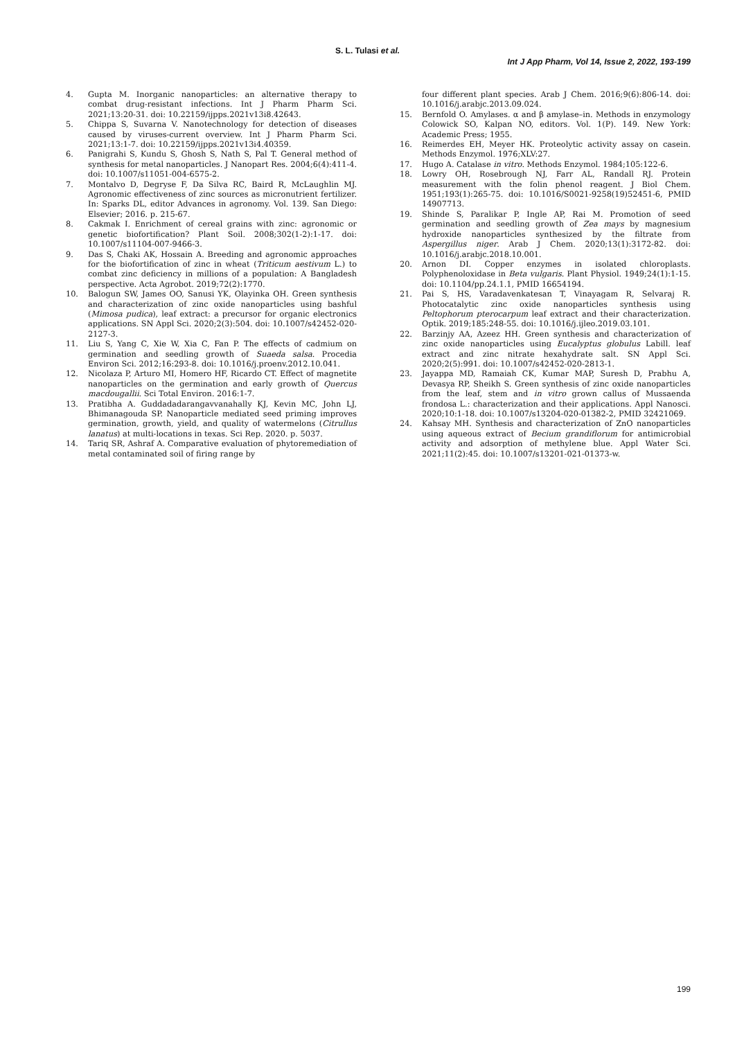S. L. Tulasi et al.
Int J App Pharm, Vol 14, Issue 2, 2022, 193-199
4. Gupta M. Inorganic nanoparticles: an alternative therapy to combat drug-resistant infections. Int J Pharm Pharm Sci. 2021;13:20-31. doi: 10.22159/ijpps.2021v13i8.42643.
5. Chippa S, Suvarna V. Nanotechnology for detection of diseases caused by viruses-current overview. Int J Pharm Pharm Sci. 2021;13:1-7. doi: 10.22159/ijpps.2021v13i4.40359.
6. Panigrahi S, Kundu S, Ghosh S, Nath S, Pal T. General method of synthesis for metal nanoparticles. J Nanopart Res. 2004;6(4):411-4. doi: 10.1007/s11051-004-6575-2.
7. Montalvo D, Degryse F, Da Silva RC, Baird R, McLaughlin MJ. Agronomic effectiveness of zinc sources as micronutrient fertilizer. In: Sparks DL, editor Advances in agronomy. Vol. 139. San Diego: Elsevier; 2016. p. 215-67.
8. Cakmak I. Enrichment of cereal grains with zinc: agronomic or genetic biofortification? Plant Soil. 2008;302(1-2):1-17. doi: 10.1007/s11104-007-9466-3.
9. Das S, Chaki AK, Hossain A. Breeding and agronomic approaches for the biofortification of zinc in wheat (Triticum aestivum L.) to combat zinc deficiency in millions of a population: A Bangladesh perspective. Acta Agrobot. 2019;72(2):1770.
10. Balogun SW, James OO, Sanusi YK, Olayinka OH. Green synthesis and characterization of zinc oxide nanoparticles using bashful (Mimosa pudica), leaf extract: a precursor for organic electronics applications. SN Appl Sci. 2020;2(3):504. doi: 10.1007/s42452-020-2127-3.
11. Liu S, Yang C, Xie W, Xia C, Fan P. The effects of cadmium on germination and seedling growth of Suaeda salsa. Procedia Environ Sci. 2012;16:293-8. doi: 10.1016/j.proenv.2012.10.041.
12. Nicolaza P, Arturo MI, Homero HF, Ricardo CT. Effect of magnetite nanoparticles on the germination and early growth of Quercus macdougallii. Sci Total Environ. 2016:1-7.
13. Pratibha A. Guddadadarangavvanahally KJ, Kevin MC, John LJ, Bhimanagouda SP. Nanoparticle mediated seed priming improves germination, growth, yield, and quality of watermelons (Citrullus lanatus) at multi-locations in texas. Sci Rep. 2020. p. 5037.
14. Tariq SR, Ashraf A. Comparative evaluation of phytoremediation of metal contaminated soil of firing range by
four different plant species. Arab J Chem. 2016;9(6):806-14. doi: 10.1016/j.arabjc.2013.09.024.
15. Bernfold O. Amylases. α and β amylase–in. Methods in enzymology Colowick SO, Kalpan NO, editors. Vol. 1(P). 149. New York: Academic Press; 1955.
16. Reimerdes EH, Meyer HK. Proteolytic activity assay on casein. Methods Enzymol. 1976;XLV:27.
17. Hugo A. Catalase in vitro. Methods Enzymol. 1984;105:122-6.
18. Lowry OH, Rosebrough NJ, Farr AL, Randall RJ. Protein measurement with the folin phenol reagent. J Biol Chem. 1951;193(1):265-75. doi: 10.1016/S0021-9258(19)52451-6, PMID 14907713.
19. Shinde S, Paralikar P, Ingle AP, Rai M. Promotion of seed germination and seedling growth of Zea mays by magnesium hydroxide nanoparticles synthesized by the filtrate from Aspergillus niger. Arab J Chem. 2020;13(1):3172-82. doi: 10.1016/j.arabjc.2018.10.001.
20. Arnon DI. Copper enzymes in isolated chloroplasts. Polyphenoloxidase in Beta vulgaris. Plant Physiol. 1949;24(1):1-15. doi: 10.1104/pp.24.1.1, PMID 16654194.
21. Pai S, HS, Varadavenkatesan T, Vinayagam R, Selvaraj R. Photocatalytic zinc oxide nanoparticles synthesis using Peltophorum pterocarpum leaf extract and their characterization. Optik. 2019;185:248-55. doi: 10.1016/j.ijleo.2019.03.101.
22. Barzinjy AA, Azeez HH. Green synthesis and characterization of zinc oxide nanoparticles using Eucalyptus globulus Labill. leaf extract and zinc nitrate hexahydrate salt. SN Appl Sci. 2020;2(5):991. doi: 10.1007/s42452-020-2813-1.
23. Jayappa MD, Ramaiah CK, Kumar MAP, Suresh D, Prabhu A, Devasya RP, Sheikh S. Green synthesis of zinc oxide nanoparticles from the leaf, stem and in vitro grown callus of Mussaenda frondosa L.: characterization and their applications. Appl Nanosci. 2020;10:1-18. doi: 10.1007/s13204-020-01382-2, PMID 32421069.
24. Kahsay MH. Synthesis and characterization of ZnO nanoparticles using aqueous extract of Becium grandiflorum for antimicrobial activity and adsorption of methylene blue. Appl Water Sci. 2021;11(2):45. doi: 10.1007/s13201-021-01373-w.
199